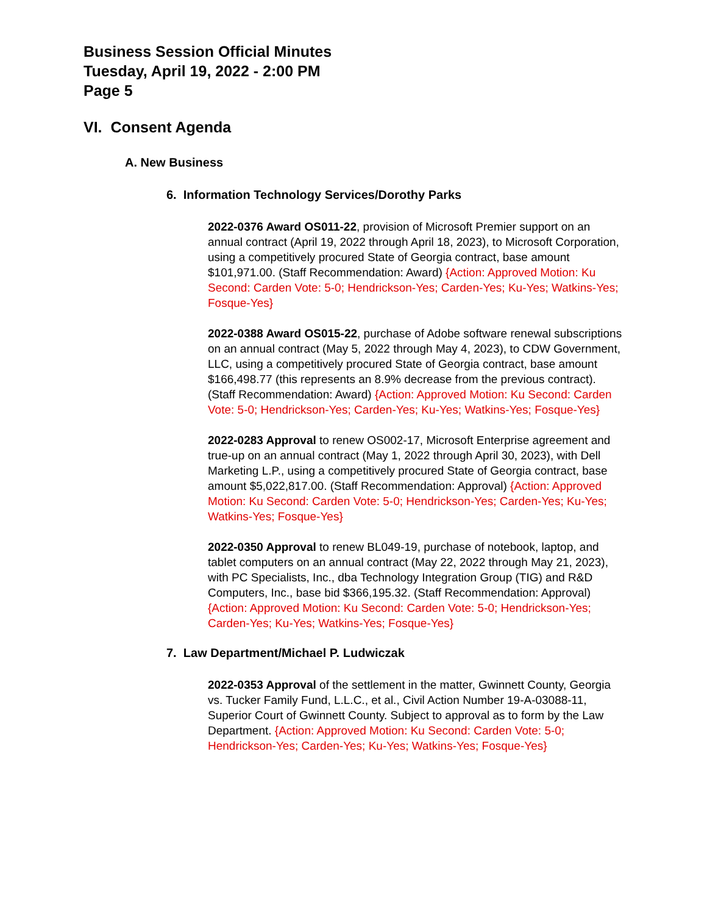Business Session Official Minutes
Tuesday, April 19, 2022 - 2:00 PM
Page 5
VI. Consent Agenda
A. New Business
6. Information Technology Services/Dorothy Parks
2022-0376 Award OS011-22, provision of Microsoft Premier support on an annual contract (April 19, 2022 through April 18, 2023), to Microsoft Corporation, using a competitively procured State of Georgia contract, base amount $101,971.00. (Staff Recommendation: Award) {Action: Approved Motion: Ku Second: Carden Vote: 5-0; Hendrickson-Yes; Carden-Yes; Ku-Yes; Watkins-Yes; Fosque-Yes}
2022-0388 Award OS015-22, purchase of Adobe software renewal subscriptions on an annual contract (May 5, 2022 through May 4, 2023), to CDW Government, LLC, using a competitively procured State of Georgia contract, base amount $166,498.77 (this represents an 8.9% decrease from the previous contract). (Staff Recommendation: Award) {Action: Approved Motion: Ku Second: Carden Vote: 5-0; Hendrickson-Yes; Carden-Yes; Ku-Yes; Watkins-Yes; Fosque-Yes}
2022-0283 Approval to renew OS002-17, Microsoft Enterprise agreement and true-up on an annual contract (May 1, 2022 through April 30, 2023), with Dell Marketing L.P., using a competitively procured State of Georgia contract, base amount $5,022,817.00. (Staff Recommendation: Approval) {Action: Approved Motion: Ku Second: Carden Vote: 5-0; Hendrickson-Yes; Carden-Yes; Ku-Yes; Watkins-Yes; Fosque-Yes}
2022-0350 Approval to renew BL049-19, purchase of notebook, laptop, and tablet computers on an annual contract (May 22, 2022 through May 21, 2023), with PC Specialists, Inc., dba Technology Integration Group (TIG) and R&D Computers, Inc., base bid $366,195.32. (Staff Recommendation: Approval) {Action: Approved Motion: Ku Second: Carden Vote: 5-0; Hendrickson-Yes; Carden-Yes; Ku-Yes; Watkins-Yes; Fosque-Yes}
7. Law Department/Michael P. Ludwiczak
2022-0353 Approval of the settlement in the matter, Gwinnett County, Georgia vs. Tucker Family Fund, L.L.C., et al., Civil Action Number 19-A-03088-11, Superior Court of Gwinnett County. Subject to approval as to form by the Law Department. {Action: Approved Motion: Ku Second: Carden Vote: 5-0; Hendrickson-Yes; Carden-Yes; Ku-Yes; Watkins-Yes; Fosque-Yes}